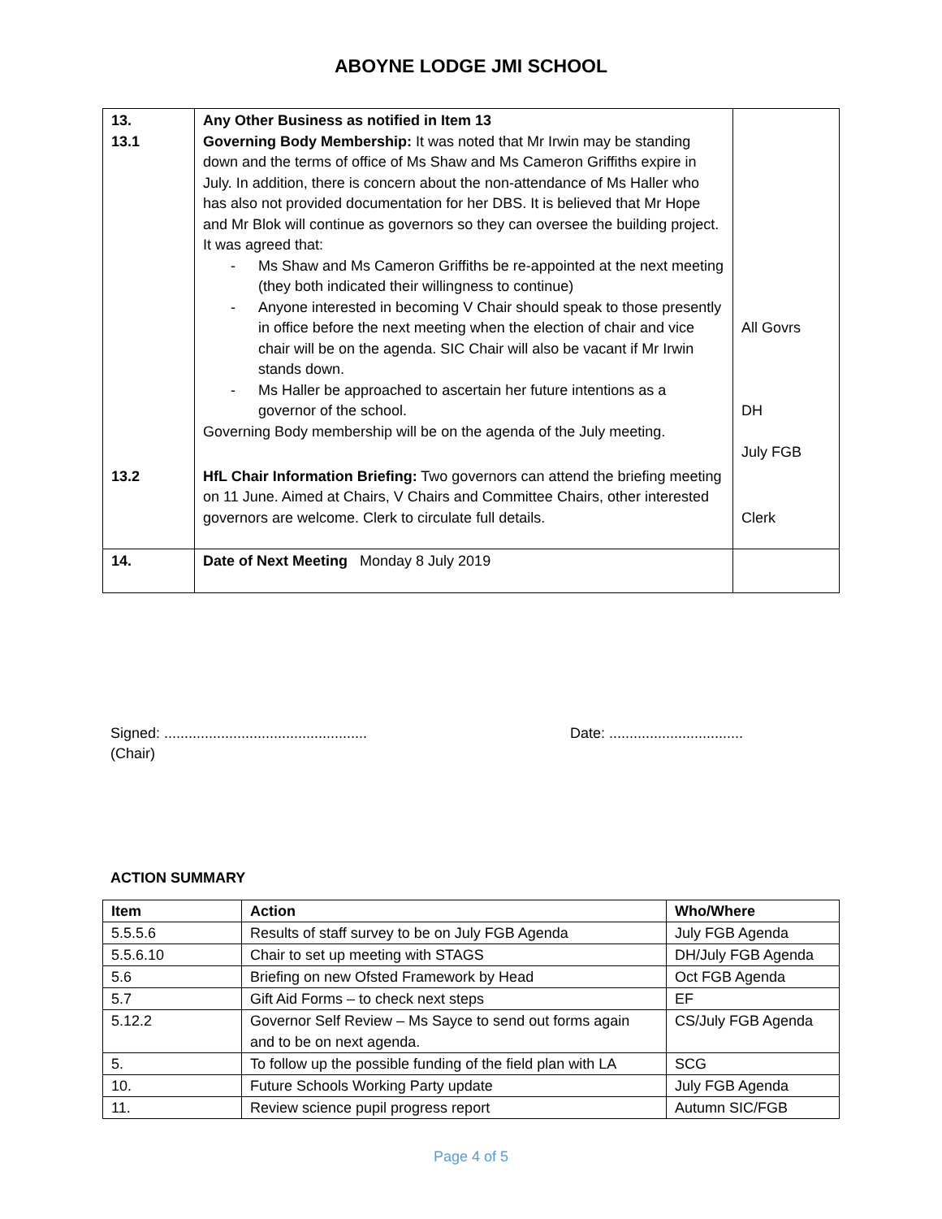ABOYNE LODGE JMI SCHOOL
| 13. 13.1 | Any Other Business as notified in Item 13 Governing Body Membership: It was noted that Mr Irwin may be standing down and the terms of office of Ms Shaw and Ms Cameron Griffiths expire in July. In addition, there is concern about the non-attendance of Ms Haller who has also not provided documentation for her DBS. It is believed that Mr Hope and Mr Blok will continue as governors so they can oversee the building project. It was agreed that: - Ms Shaw and Ms Cameron Griffiths be re-appointed at the next meeting (they both indicated their willingness to continue) - Anyone interested in becoming V Chair should speak to those presently in office before the next meeting when the election of chair and vice chair will be on the agenda. SIC Chair will also be vacant if Mr Irwin stands down. - Ms Haller be approached to ascertain her future intentions as a governor of the school. Governing Body membership will be on the agenda of the July meeting. | All Govrs DH July FGB |
| 13.2 | HfL Chair Information Briefing: Two governors can attend the briefing meeting on 11 June. Aimed at Chairs, V Chairs and Committee Chairs, other interested governors are welcome. Clerk to circulate full details. | Clerk |
| 14. | Date of Next Meeting Monday 8 July 2019 | |
Signed: ..................................................
(Chair)
Date: .................................
ACTION SUMMARY
| Item | Action | Who/Where |
| --- | --- | --- |
| 5.5.5.6 | Results of staff survey to be on July FGB Agenda | July FGB Agenda |
| 5.5.6.10 | Chair to set up meeting with STAGS | DH/July FGB Agenda |
| 5.6 | Briefing on new Ofsted Framework by Head | Oct FGB Agenda |
| 5.7 | Gift Aid Forms – to check next steps | EF |
| 5.12.2 | Governor Self Review – Ms Sayce to send out forms again and to be on next agenda. | CS/July FGB Agenda |
| 5. | To follow up the possible funding of the field plan with LA | SCG |
| 10. | Future Schools Working Party update | July FGB Agenda |
| 11. | Review science pupil progress report | Autumn SIC/FGB |
Page 4 of 5